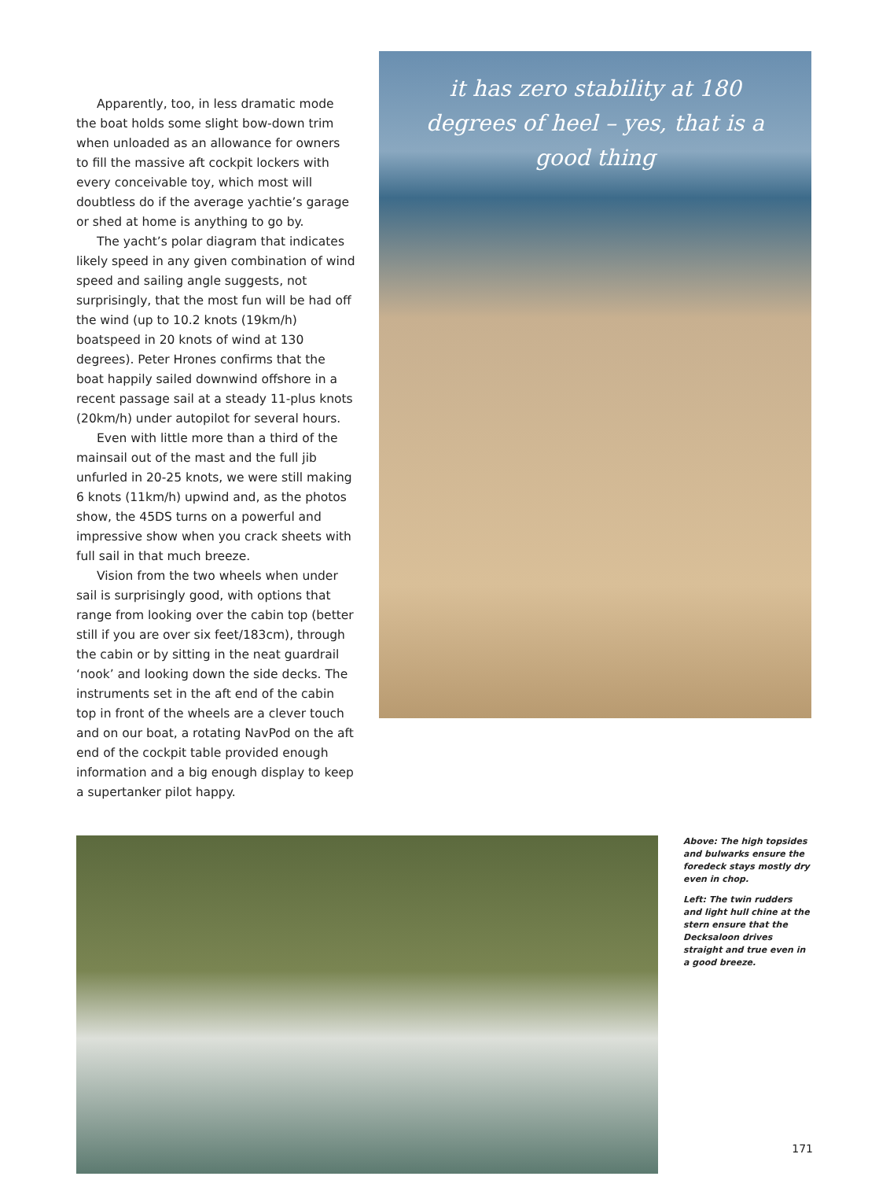Apparently, too, in less dramatic mode the boat holds some slight bow-down trim when unloaded as an allowance for owners to fill the massive aft cockpit lockers with every conceivable toy, which most will doubtless do if the average yachtie’s garage or shed at home is anything to go by.
The yacht’s polar diagram that indicates likely speed in any given combination of wind speed and sailing angle suggests, not surprisingly, that the most fun will be had off the wind (up to 10.2 knots (19km/h) boatspeed in 20 knots of wind at 130 degrees). Peter Hrones confirms that the boat happily sailed downwind offshore in a recent passage sail at a steady 11-plus knots (20km/h) under autopilot for several hours.
Even with little more than a third of the mainsail out of the mast and the full jib unfurled in 20-25 knots, we were still making 6 knots (11km/h) upwind and, as the photos show, the 45DS turns on a powerful and impressive show when you crack sheets with full sail in that much breeze.
Vision from the two wheels when under sail is surprisingly good, with options that range from looking over the cabin top (better still if you are over six feet/183cm), through the cabin or by sitting in the neat guardrail ‘nook’ and looking down the side decks. The instruments set in the aft end of the cabin top in front of the wheels are a clever touch and on our boat, a rotating NavPod on the aft end of the cockpit table provided enough information and a big enough display to keep a supertanker pilot happy.
it has zero stability at 180 degrees of heel – yes, that is a good thing
Above: The high topsides and bulwarks ensure the foredeck stays mostly dry even in chop.
Left: The twin rudders and light hull chine at the stern ensure that the Decksaloon drives straight and true even in a good breeze.
171